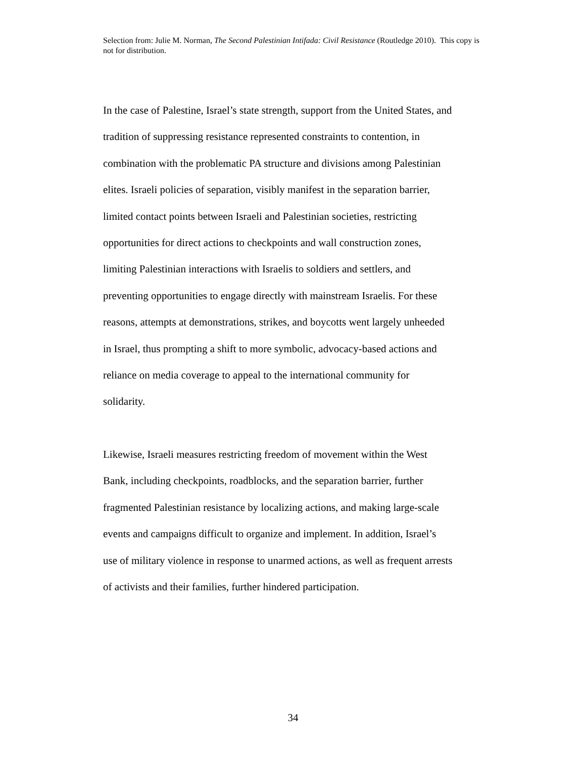Selection from: Julie M. Norman, The Second Palestinian Intifada: Civil Resistance (Routledge 2010). This copy is not for distribution.
In the case of Palestine, Israel’s state strength, support from the United States, and
tradition of suppressing resistance represented constraints to contention, in
combination with the problematic PA structure and divisions among Palestinian
elites. Israeli policies of separation, visibly manifest in the separation barrier,
limited contact points between Israeli and Palestinian societies, restricting
opportunities for direct actions to checkpoints and wall construction zones,
limiting Palestinian interactions with Israelis to soldiers and settlers, and
preventing opportunities to engage directly with mainstream Israelis. For these
reasons, attempts at demonstrations, strikes, and boycotts went largely unheeded
in Israel, thus prompting a shift to more symbolic, advocacy-based actions and
reliance on media coverage to appeal to the international community for
solidarity.
Likewise, Israeli measures restricting freedom of movement within the West
Bank, including checkpoints, roadblocks, and the separation barrier, further
fragmented Palestinian resistance by localizing actions, and making large-scale
events and campaigns difficult to organize and implement. In addition, Israel’s
use of military violence in response to unarmed actions, as well as frequent arrests
of activists and their families, further hindered participation.
34